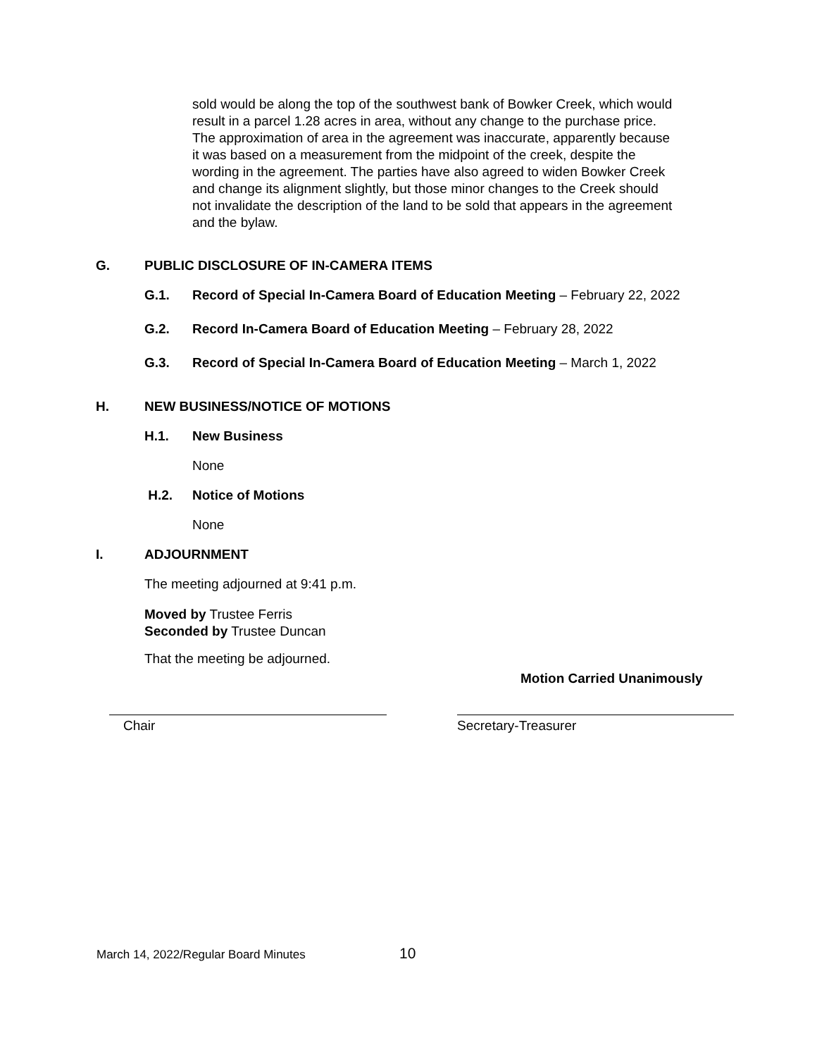sold would be along the top of the southwest bank of Bowker Creek, which would result in a parcel 1.28 acres in area, without any change to the purchase price. The approximation of area in the agreement was inaccurate, apparently because it was based on a measurement from the midpoint of the creek, despite the wording in the agreement. The parties have also agreed to widen Bowker Creek and change its alignment slightly, but those minor changes to the Creek should not invalidate the description of the land to be sold that appears in the agreement and the bylaw.
G. PUBLIC DISCLOSURE OF IN-CAMERA ITEMS
G.1. Record of Special In-Camera Board of Education Meeting – February 22, 2022
G.2. Record In-Camera Board of Education Meeting – February 28, 2022
G.3. Record of Special In-Camera Board of Education Meeting – March 1, 2022
H. NEW BUSINESS/NOTICE OF MOTIONS
H.1. New Business
None
H.2. Notice of Motions
None
I. ADJOURNMENT
The meeting adjourned at 9:41 p.m.
Moved by Trustee Ferris
Seconded by Trustee Duncan
That the meeting be adjourned.
Motion Carried Unanimously
Chair Secretary-Treasurer
March 14, 2022/Regular Board Minutes 10